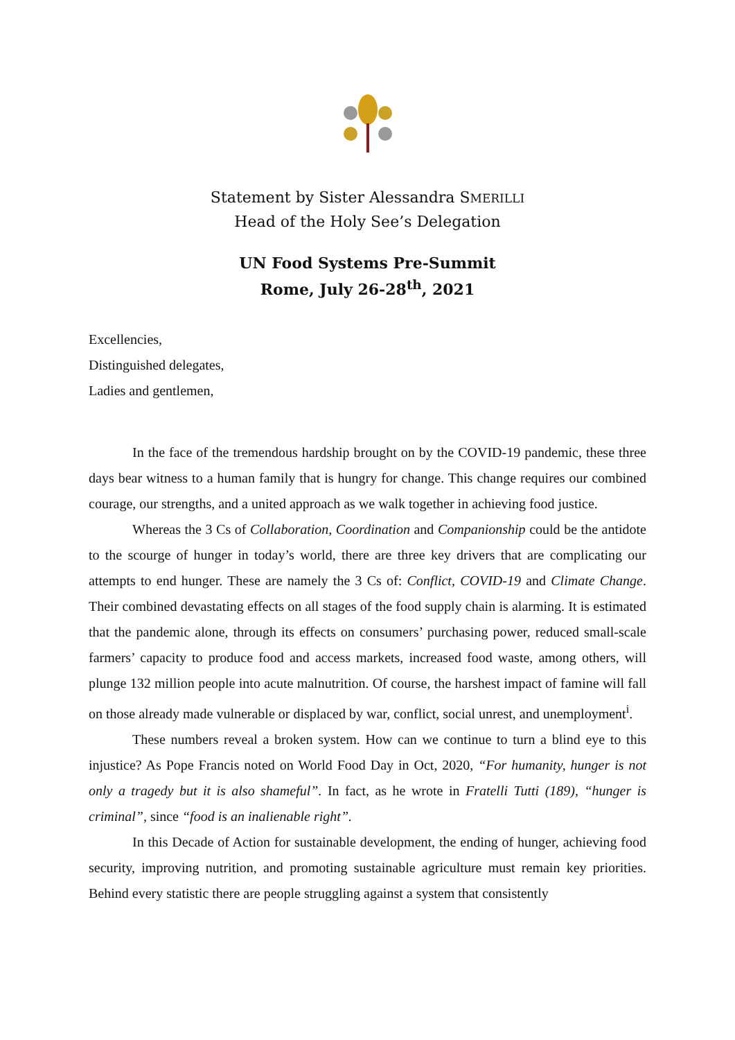Statement by Sister Alessandra SMERILLI
Head of the Holy See’s Delegation
UN Food Systems Pre-Summit
Rome, July 26-28<sup>th</sup>, 2021
Excellencies,
Distinguished delegates,
Ladies and gentlemen,
In the face of the tremendous hardship brought on by the COVID-19 pandemic, these three days bear witness to a human family that is hungry for change. This change requires our combined courage, our strengths, and a united approach as we walk together in achieving food justice.
Whereas the 3 Cs of Collaboration, Coordination and Companionship could be the antidote to the scourge of hunger in today’s world, there are three key drivers that are complicating our attempts to end hunger. These are namely the 3 Cs of: Conflict, COVID-19 and Climate Change. Their combined devastating effects on all stages of the food supply chain is alarming. It is estimated that the pandemic alone, through its effects on consumers’ purchasing power, reduced small-scale farmers’ capacity to produce food and access markets, increased food waste, among others, will plunge 132 million people into acute malnutrition. Of course, the harshest impact of famine will fall on those already made vulnerable or displaced by war, conflict, social unrest, and unemployment<sup>i</sup>.
These numbers reveal a broken system. How can we continue to turn a blind eye to this injustice? As Pope Francis noted on World Food Day in Oct, 2020, “For humanity, hunger is not only a tragedy but it is also shameful”. In fact, as he wrote in Fratelli Tutti (189), “hunger is criminal”, since “food is an inalienable right”.
In this Decade of Action for sustainable development, the ending of hunger, achieving food security, improving nutrition, and promoting sustainable agriculture must remain key priorities. Behind every statistic there are people struggling against a system that consistently